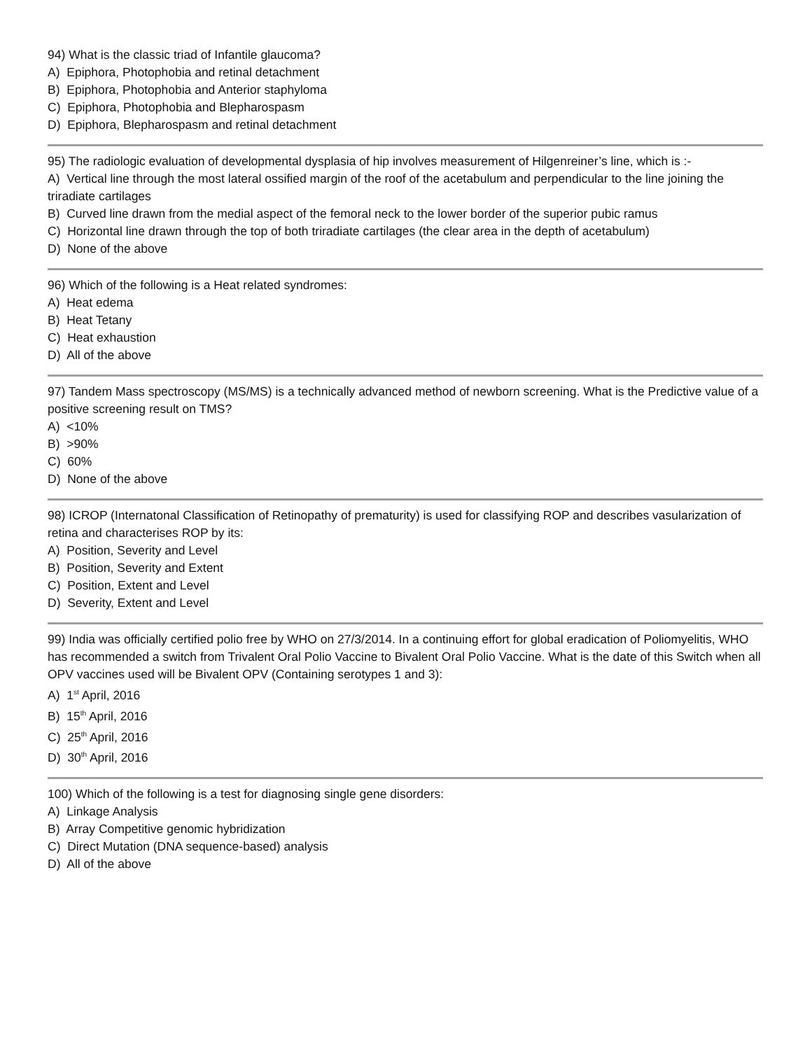94) What is the classic triad of Infantile glaucoma?
A) Epiphora, Photophobia and retinal detachment
B) Epiphora, Photophobia and Anterior staphyloma
C) Epiphora, Photophobia and Blepharospasm
D) Epiphora, Blepharospasm and retinal detachment
95) The radiologic evaluation of developmental dysplasia of hip involves measurement of Hilgenreiner’s line, which is :-
A) Vertical line through the most lateral ossified margin of the roof of the acetabulum and perpendicular to the line joining the triradiate cartilages
B) Curved line drawn from the medial aspect of the femoral neck to the lower border of the superior pubic ramus
C) Horizontal line drawn through the top of both triradiate cartilages (the clear area in the depth of acetabulum)
D) None of the above
96) Which of the following is a Heat related syndromes:
A) Heat edema
B) Heat Tetany
C) Heat exhaustion
D) All of the above
97) Tandem Mass spectroscopy (MS/MS) is a technically advanced method of newborn screening. What is the Predictive value of a positive screening result on TMS?
A) <10%
B) >90%
C) 60%
D) None of the above
98) ICROP (Internatonal Classification of Retinopathy of prematurity) is used for classifying ROP and describes vasularization of retina and characterises ROP by its:
A) Position, Severity and Level
B) Position, Severity and Extent
C) Position, Extent and Level
D) Severity, Extent and Level
99) India was officially certified polio free by WHO on 27/3/2014. In a continuing effort for global eradication of Poliomyelitis, WHO has recommended a switch from Trivalent Oral Polio Vaccine to Bivalent Oral Polio Vaccine. What is the date of this Switch when all OPV vaccines used will be Bivalent OPV (Containing serotypes 1 and 3):
A) 1<sup>st</sup> April, 2016
B) 15<sup>th</sup> April, 2016
C) 25<sup>th</sup> April, 2016
D) 30<sup>th</sup> April, 2016
100) Which of the following is a test for diagnosing single gene disorders:
A) Linkage Analysis
B) Array Competitive genomic hybridization
C) Direct Mutation (DNA sequence-based) analysis
D) All of the above